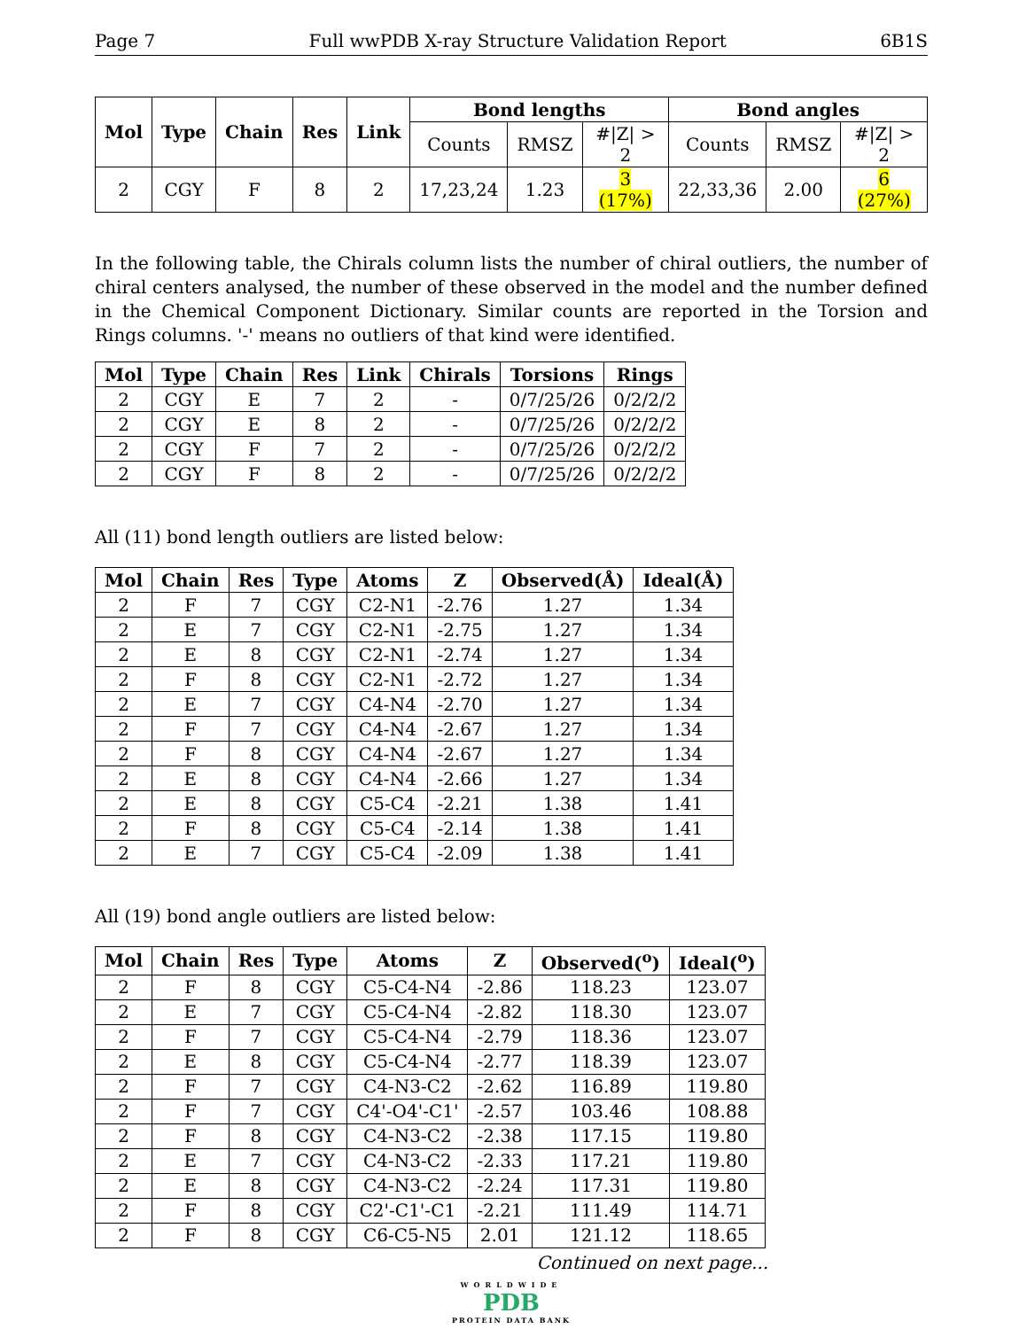Page 7 Full wwPDB X-ray Structure Validation Report 6B1S
| Mol | Type | Chain | Res | Link | Bond lengths | | | Bond angles | | |
| --- | --- | --- | --- | --- | --- | --- | --- | --- | --- | --- |
| | | | | | Counts | RMSZ | #/Z/ > 2 | Counts | RMSZ | #/Z/ > 2 |
| 2 | CGY | F | 8 | 2 | 17,23,24 | 1.23 | 3 (17%) | 22,33,36 | 2.00 | 6 (27%) |
In the following table, the Chirals column lists the number of chiral outliers, the number of chiral centers analysed, the number of these observed in the model and the number defined in the Chemical Component Dictionary. Similar counts are reported in the Torsion and Rings columns. '-' means no outliers of that kind were identified.
| Mol | Type | Chain | Res | Link | Chirals | Torsions | Rings |
| --- | --- | --- | --- | --- | --- | --- | --- |
| 2 | CGY | E | 7 | 2 | - | 0/7/25/26 | 0/2/2/2 |
| 2 | CGY | E | 8 | 2 | - | 0/7/25/26 | 0/2/2/2 |
| 2 | CGY | F | 7 | 2 | - | 0/7/25/26 | 0/2/2/2 |
| 2 | CGY | F | 8 | 2 | - | 0/7/25/26 | 0/2/2/2 |
All (11) bond length outliers are listed below:
| Mol | Chain | Res | Type | Atoms | Z | Observed(Å) | Ideal(Å) |
| --- | --- | --- | --- | --- | --- | --- | --- |
| 2 | F | 7 | CGY | C2-N1 | -2.76 | 1.27 | 1.34 |
| 2 | E | 7 | CGY | C2-N1 | -2.75 | 1.27 | 1.34 |
| 2 | E | 8 | CGY | C2-N1 | -2.74 | 1.27 | 1.34 |
| 2 | F | 8 | CGY | C2-N1 | -2.72 | 1.27 | 1.34 |
| 2 | E | 7 | CGY | C4-N4 | -2.70 | 1.27 | 1.34 |
| 2 | F | 7 | CGY | C4-N4 | -2.67 | 1.27 | 1.34 |
| 2 | F | 8 | CGY | C4-N4 | -2.67 | 1.27 | 1.34 |
| 2 | E | 8 | CGY | C4-N4 | -2.66 | 1.27 | 1.34 |
| 2 | E | 8 | CGY | C5-C4 | -2.21 | 1.38 | 1.41 |
| 2 | F | 8 | CGY | C5-C4 | -2.14 | 1.38 | 1.41 |
| 2 | E | 7 | CGY | C5-C4 | -2.09 | 1.38 | 1.41 |
All (19) bond angle outliers are listed below:
| Mol | Chain | Res | Type | Atoms | Z | Observed(<sup>o</sup>) | Ideal(<sup>o</sup>) |
| --- | --- | --- | --- | --- | --- | --- | --- |
| 2 | F | 8 | CGY | C5-C4-N4 | -2.86 | 118.23 | 123.07 |
| 2 | E | 7 | CGY | C5-C4-N4 | -2.82 | 118.30 | 123.07 |
| 2 | F | 7 | CGY | C5-C4-N4 | -2.79 | 118.36 | 123.07 |
| 2 | E | 8 | CGY | C5-C4-N4 | -2.77 | 118.39 | 123.07 |
| 2 | F | 7 | CGY | C4-N3-C2 | -2.62 | 116.89 | 119.80 |
| 2 | F | 7 | CGY | C4'-O4'-C1' | -2.57 | 103.46 | 108.88 |
| 2 | F | 8 | CGY | C4-N3-C2 | -2.38 | 117.15 | 119.80 |
| 2 | E | 7 | CGY | C4-N3-C2 | -2.33 | 117.21 | 119.80 |
| 2 | E | 8 | CGY | C4-N3-C2 | -2.24 | 117.31 | 119.80 |
| 2 | F | 8 | CGY | C2'-C1'-C1 | -2.21 | 111.49 | 114.71 |
| 2 | F | 8 | CGY | C6-C5-N5 | 2.01 | 121.12 | 118.65 |
Continued on next page...
WORLDWIDE
PDB
PROTEIN DATA BANK